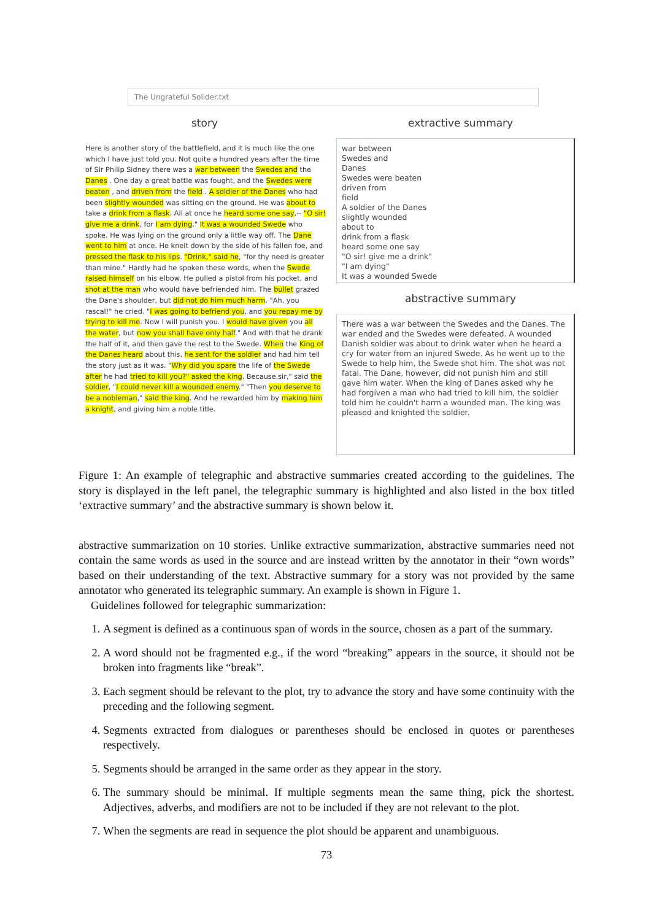The Ungrateful Solider.txt
story extractive summary
Here is another story of the battlefield, and it is much like the one which I have just told you. Not quite a hundred years after the time of Sir Philip Sidney there was a war between the Swedes and the Danes . One day a great battle was fought, and the Swedes were beaten , and driven from the field . A soldier of the Danes who had been slightly wounded was sitting on the ground. He was about to take a drink from a flask. All at once he heard some one say,-- "O sir! give me a drink, for I am dying." It was a wounded Swede who spoke. He was lying on the ground only a little way off. The Dane went to him at once. He knelt down by the side of his fallen foe, and pressed the flask to his lips. "Drink," said he, "for thy need is greater than mine." Hardly had he spoken these words, when the Swede raised himself on his elbow. He pulled a pistol from his pocket, and shot at the man who would have befriended him. The bullet grazed the Dane's shoulder, but did not do him much harm. "Ah, you rascal!" he cried. "I was going to befriend you, and you repay me by trying to kill me. Now I will punish you. I would have given you all the water, but now you shall have only half." And with that he drank the half of it, and then gave the rest to the Swede. When the King of the Danes heard about this, he sent for the soldier and had him tell the story just as it was. "Why did you spare the life of the Swede after he had tried to kill you?" asked the king. Because,sir," said the soldier, "I could never kill a wounded enemy." "Then you deserve to be a nobleman," said the king. And he rewarded him by making him a knight, and giving him a noble title.
war between
Swedes and
Danes
Swedes were beaten
driven from
field
A soldier of the Danes
slightly wounded
about to
drink from a flask
heard some one say
"O sir! give me a drink"
"I am dying"
It was a wounded Swede
abstractive summary
There was a war between the Swedes and the Danes. The war ended and the Swedes were defeated. A wounded Danish soldier was about to drink water when he heard a cry for water from an injured Swede. As he went up to the Swede to help him, the Swede shot him. The shot was not fatal. The Dane, however, did not punish him and still gave him water. When the king of Danes asked why he had forgiven a man who had tried to kill him, the soldier told him he couldn't harm a wounded man. The king was pleased and knighted the soldier.
Figure 1: An example of telegraphic and abstractive summaries created according to the guidelines. The story is displayed in the left panel, the telegraphic summary is highlighted and also listed in the box titled ‘extractive summary’ and the abstractive summary is shown below it.
abstractive summarization on 10 stories. Unlike extractive summarization, abstractive summaries need not contain the same words as used in the source and are instead written by the annotator in their “own words” based on their understanding of the text. Abstractive summary for a story was not provided by the same annotator who generated its telegraphic summary. An example is shown in Figure 1.
Guidelines followed for telegraphic summarization:
1. A segment is defined as a continuous span of words in the source, chosen as a part of the summary.
2. A word should not be fragmented e.g., if the word “breaking” appears in the source, it should not be broken into fragments like “break”.
3. Each segment should be relevant to the plot, try to advance the story and have some continuity with the preceding and the following segment.
4. Segments extracted from dialogues or parentheses should be enclosed in quotes or parentheses respectively.
5. Segments should be arranged in the same order as they appear in the story.
6. The summary should be minimal. If multiple segments mean the same thing, pick the shortest. Adjectives, adverbs, and modifiers are not to be included if they are not relevant to the plot.
7. When the segments are read in sequence the plot should be apparent and unambiguous.
73